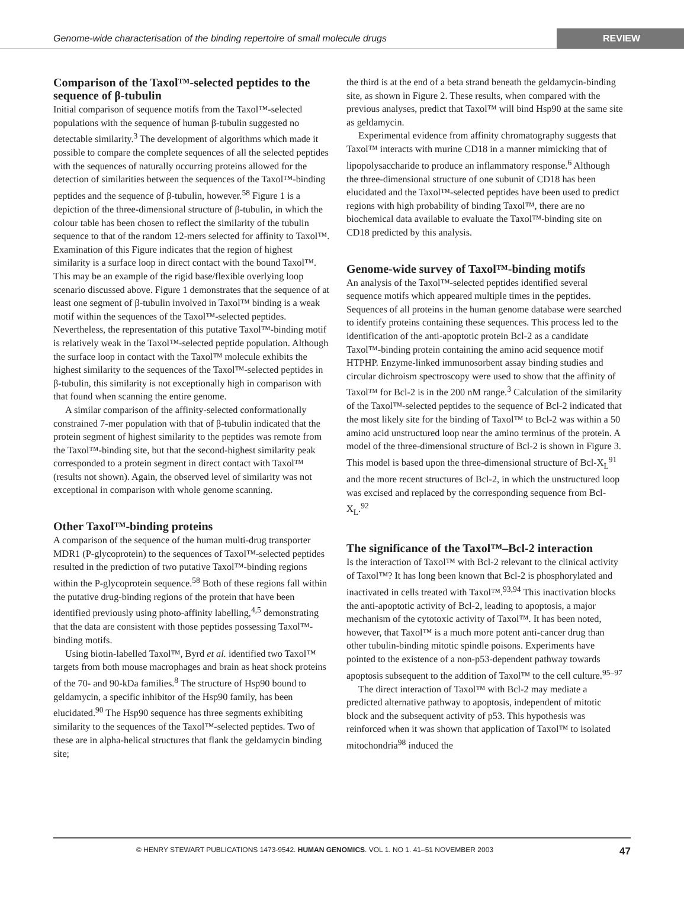Genome-wide characterisation of the binding repertoire of small molecule drugs
REVIEW
Comparison of the Taxol™-selected peptides to the sequence of β-tubulin
Initial comparison of sequence motifs from the Taxol™-selected populations with the sequence of human β-tubulin suggested no detectable similarity.<sup>3</sup> The development of algorithms which made it possible to compare the complete sequences of all the selected peptides with the sequences of naturally occurring proteins allowed for the detection of similarities between the sequences of the Taxol™-binding peptides and the sequence of β-tubulin, however.<sup>58</sup> Figure 1 is a depiction of the three-dimensional structure of β-tubulin, in which the colour table has been chosen to reflect the similarity of the tubulin sequence to that of the random 12-mers selected for affinity to Taxol™. Examination of this Figure indicates that the region of highest similarity is a surface loop in direct contact with the bound Taxol™. This may be an example of the rigid base/flexible overlying loop scenario discussed above. Figure 1 demonstrates that the sequence of at least one segment of β-tubulin involved in Taxol™ binding is a weak motif within the sequences of the Taxol™-selected peptides. Nevertheless, the representation of this putative Taxol™-binding motif is relatively weak in the Taxol™-selected peptide population. Although the surface loop in contact with the Taxol™ molecule exhibits the highest similarity to the sequences of the Taxol™-selected peptides in β-tubulin, this similarity is not exceptionally high in comparison with that found when scanning the entire genome.
A similar comparison of the affinity-selected conformationally constrained 7-mer population with that of β-tubulin indicated that the protein segment of highest similarity to the peptides was remote from the Taxol™-binding site, but that the second-highest similarity peak corresponded to a protein segment in direct contact with Taxol™ (results not shown). Again, the observed level of similarity was not exceptional in comparison with whole genome scanning.
Other Taxol™-binding proteins
A comparison of the sequence of the human multi-drug transporter MDR1 (P-glycoprotein) to the sequences of Taxol™-selected peptides resulted in the prediction of two putative Taxol™-binding regions within the P-glycoprotein sequence.<sup>58</sup> Both of these regions fall within the putative drug-binding regions of the protein that have been identified previously using photo-affinity labelling,<sup>4,5</sup> demonstrating that the data are consistent with those peptides possessing Taxol™-binding motifs.
Using biotin-labelled Taxol™, Byrd et al. identified two Taxol™ targets from both mouse macrophages and brain as heat shock proteins of the 70- and 90-kDa families.<sup>8</sup> The structure of Hsp90 bound to geldamycin, a specific inhibitor of the Hsp90 family, has been elucidated.<sup>90</sup> The Hsp90 sequence has three segments exhibiting similarity to the sequences of the Taxol™-selected peptides. Two of these are in alpha-helical structures that flank the geldamycin binding site;
the third is at the end of a beta strand beneath the geldamycin-binding site, as shown in Figure 2. These results, when compared with the previous analyses, predict that Taxol™ will bind Hsp90 at the same site as geldamycin.
Experimental evidence from affinity chromatography suggests that Taxol™ interacts with murine CD18 in a manner mimicking that of lipopolysaccharide to produce an inflammatory response.<sup>6</sup> Although the three-dimensional structure of one subunit of CD18 has been elucidated and the Taxol™-selected peptides have been used to predict regions with high probability of binding Taxol™, there are no biochemical data available to evaluate the Taxol™-binding site on CD18 predicted by this analysis.
Genome-wide survey of Taxol™-binding motifs
An analysis of the Taxol™-selected peptides identified several sequence motifs which appeared multiple times in the peptides. Sequences of all proteins in the human genome database were searched to identify proteins containing these sequences. This process led to the identification of the anti-apoptotic protein Bcl-2 as a candidate Taxol™-binding protein containing the amino acid sequence motif HTPHP. Enzyme-linked immunosorbent assay binding studies and circular dichroism spectroscopy were used to show that the affinity of Taxol™ for Bcl-2 is in the 200 nM range.<sup>3</sup> Calculation of the similarity of the Taxol™-selected peptides to the sequence of Bcl-2 indicated that the most likely site for the binding of Taxol™ to Bcl-2 was within a 50 amino acid unstructured loop near the amino terminus of the protein. A model of the three-dimensional structure of Bcl-2 is shown in Figure 3. This model is based upon the three-dimensional structure of Bcl-X<sub>L</sub><sup>91</sup> and the more recent structures of Bcl-2, in which the unstructured loop was excised and replaced by the corresponding sequence from Bcl-X<sub>L</sub>.<sup>92</sup>
The significance of the Taxol™–Bcl-2 interaction
Is the interaction of Taxol™ with Bcl-2 relevant to the clinical activity of Taxol™? It has long been known that Bcl-2 is phosphorylated and inactivated in cells treated with Taxol™.<sup>93,94</sup> This inactivation blocks the anti-apoptotic activity of Bcl-2, leading to apoptosis, a major mechanism of the cytotoxic activity of Taxol™. It has been noted, however, that Taxol™ is a much more potent anti-cancer drug than other tubulin-binding mitotic spindle poisons. Experiments have pointed to the existence of a non-p53-dependent pathway towards apoptosis subsequent to the addition of Taxol™ to the cell culture.<sup>95–97</sup>
The direct interaction of Taxol™ with Bcl-2 may mediate a predicted alternative pathway to apoptosis, independent of mitotic block and the subsequent activity of p53. This hypothesis was reinforced when it was shown that application of Taxol™ to isolated mitochondria<sup>98</sup> induced the
© HENRY STEWART PUBLICATIONS 1473-9542. HUMAN GENOMICS. VOL 1. NO 1. 41–51 NOVEMBER 2003 47